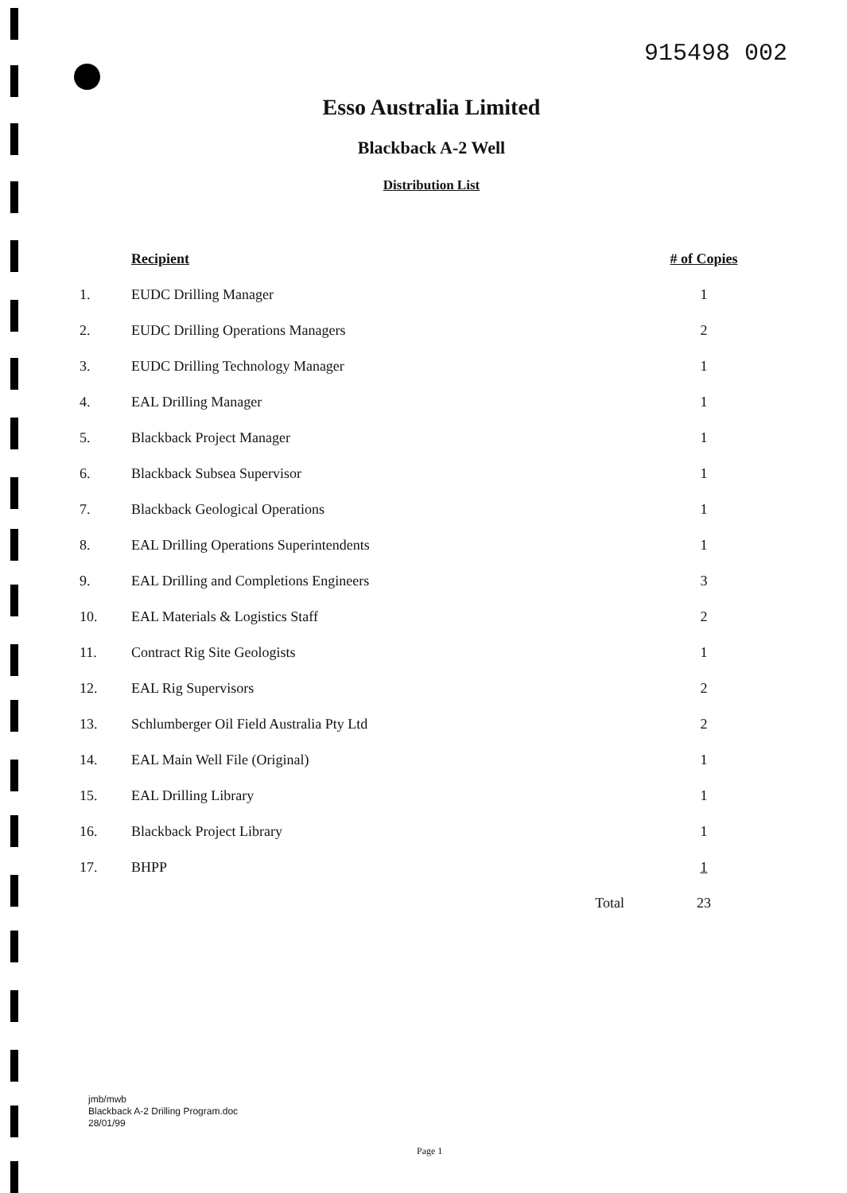915498 002
Esso Australia Limited
Blackback A-2 Well
Distribution List
| | Recipient | # of Copies |
| 1. | EUDC Drilling Manager | 1 |
| 2. | EUDC Drilling Operations Managers | 2 |
| 3. | EUDC Drilling Technology Manager | 1 |
| 4. | EAL Drilling Manager | 1 |
| 5. | Blackback Project Manager | 1 |
| 6. | Blackback Subsea Supervisor | 1 |
| 7. | Blackback Geological Operations | 1 |
| 8. | EAL Drilling Operations Superintendents | 1 |
| 9. | EAL Drilling and Completions Engineers | 3 |
| 10. | EAL Materials & Logistics Staff | 2 |
| 11. | Contract Rig Site Geologists | 1 |
| 12. | EAL Rig Supervisors | 2 |
| 13. | Schlumberger Oil Field Australia Pty Ltd | 2 |
| 14. | EAL Main Well File (Original) | 1 |
| 15. | EAL Drilling Library | 1 |
| 16. | Blackback Project Library | 1 |
| 17. | BHPP | 1 |
| | Total | 23 |
jmb/mwb
Blackback A-2 Drilling Program.doc
28/01/99
Page 1